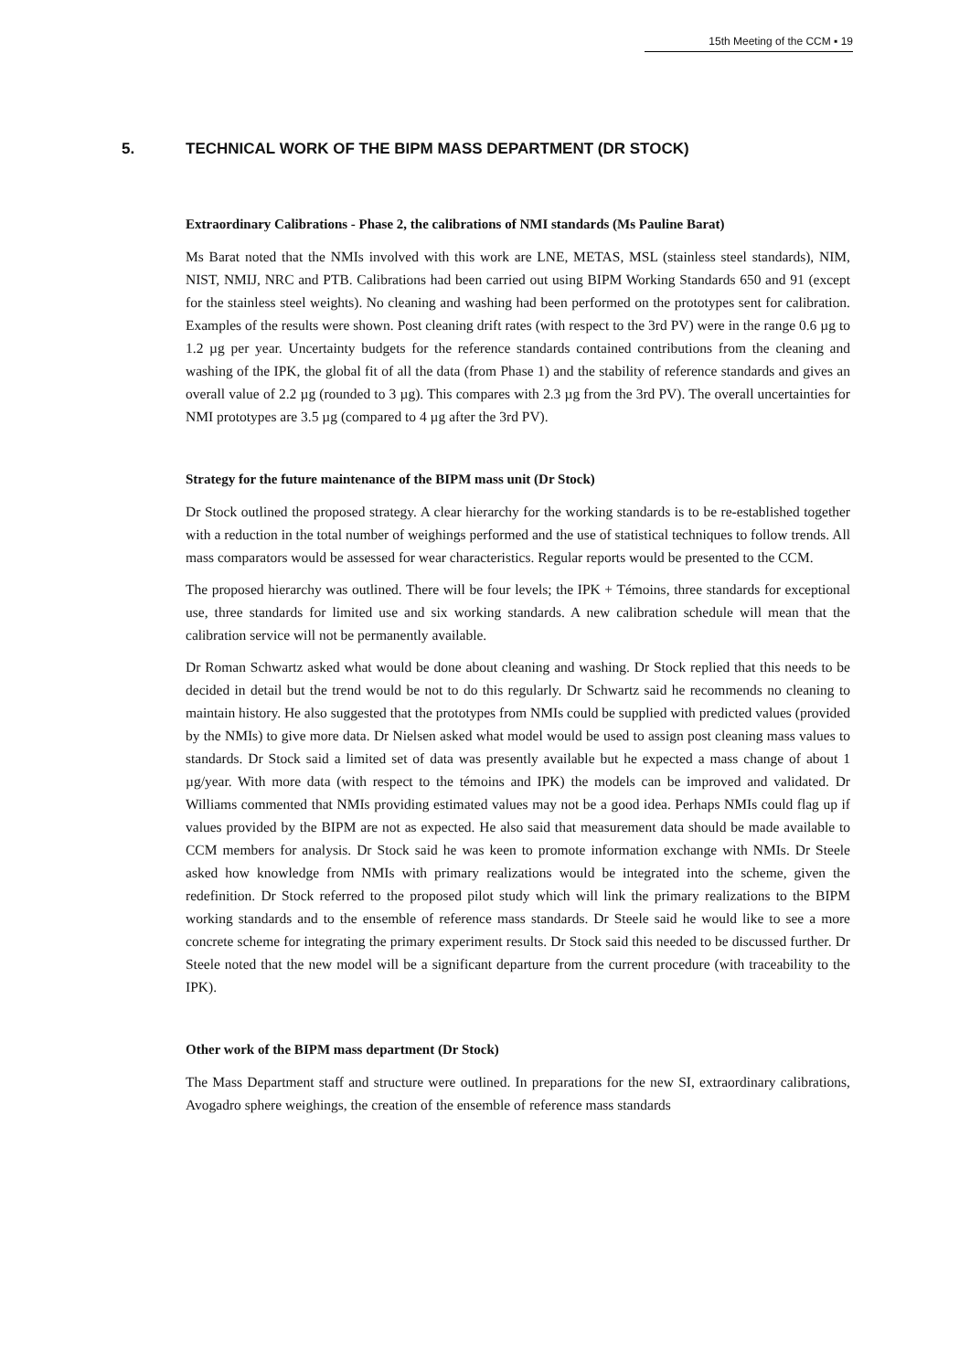15th Meeting of the CCM ▪ 19
5. TECHNICAL WORK OF THE BIPM MASS DEPARTMENT (DR STOCK)
Extraordinary Calibrations - Phase 2, the calibrations of NMI standards (Ms Pauline Barat)
Ms Barat noted that the NMIs involved with this work are LNE, METAS, MSL (stainless steel standards), NIM, NIST, NMIJ, NRC and PTB. Calibrations had been carried out using BIPM Working Standards 650 and 91 (except for the stainless steel weights). No cleaning and washing had been performed on the prototypes sent for calibration. Examples of the results were shown. Post cleaning drift rates (with respect to the 3rd PV) were in the range 0.6 µg to 1.2 µg per year. Uncertainty budgets for the reference standards contained contributions from the cleaning and washing of the IPK, the global fit of all the data (from Phase 1) and the stability of reference standards and gives an overall value of 2.2 µg (rounded to 3 µg). This compares with 2.3 µg from the 3rd PV). The overall uncertainties for NMI prototypes are 3.5 µg (compared to 4 µg after the 3rd PV).
Strategy for the future maintenance of the BIPM mass unit (Dr Stock)
Dr Stock outlined the proposed strategy. A clear hierarchy for the working standards is to be re-established together with a reduction in the total number of weighings performed and the use of statistical techniques to follow trends. All mass comparators would be assessed for wear characteristics. Regular reports would be presented to the CCM.
The proposed hierarchy was outlined. There will be four levels; the IPK + Témoins, three standards for exceptional use, three standards for limited use and six working standards. A new calibration schedule will mean that the calibration service will not be permanently available.
Dr Roman Schwartz asked what would be done about cleaning and washing. Dr Stock replied that this needs to be decided in detail but the trend would be not to do this regularly. Dr Schwartz said he recommends no cleaning to maintain history. He also suggested that the prototypes from NMIs could be supplied with predicted values (provided by the NMIs) to give more data. Dr Nielsen asked what model would be used to assign post cleaning mass values to standards. Dr Stock said a limited set of data was presently available but he expected a mass change of about 1 µg/year. With more data (with respect to the témoins and IPK) the models can be improved and validated. Dr Williams commented that NMIs providing estimated values may not be a good idea. Perhaps NMIs could flag up if values provided by the BIPM are not as expected. He also said that measurement data should be made available to CCM members for analysis. Dr Stock said he was keen to promote information exchange with NMIs. Dr Steele asked how knowledge from NMIs with primary realizations would be integrated into the scheme, given the redefinition. Dr Stock referred to the proposed pilot study which will link the primary realizations to the BIPM working standards and to the ensemble of reference mass standards. Dr Steele said he would like to see a more concrete scheme for integrating the primary experiment results. Dr Stock said this needed to be discussed further. Dr Steele noted that the new model will be a significant departure from the current procedure (with traceability to the IPK).
Other work of the BIPM mass department (Dr Stock)
The Mass Department staff and structure were outlined. In preparations for the new SI, extraordinary calibrations, Avogadro sphere weighings, the creation of the ensemble of reference mass standards